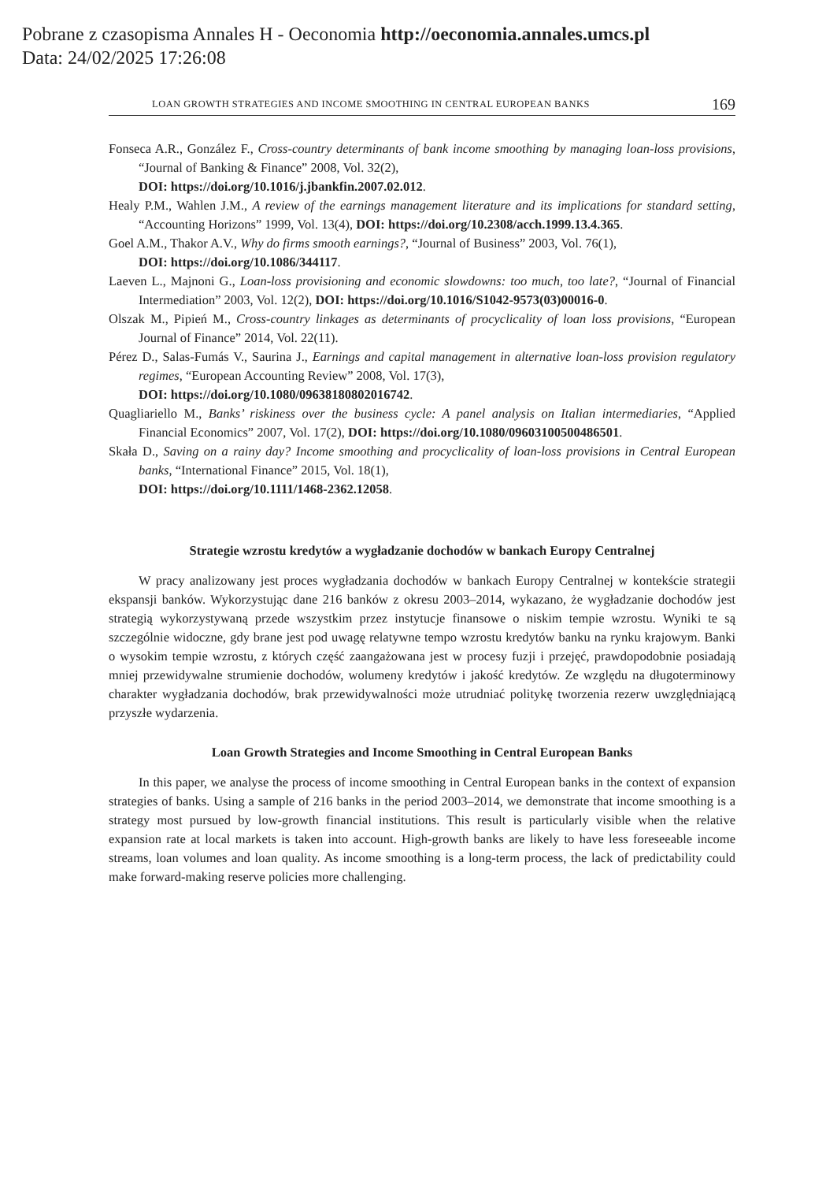Pobrane z czasopisma Annales H - Oeconomia http://oeconomia.annales.umcs.pl
Data: 24/02/2025 17:26:08
LOAN GROWTH STRATEGIES AND INCOME SMOOTHING IN CENTRAL EUROPEAN BANKS 169
Fonseca A.R., González F., Cross-country determinants of bank income smoothing by managing loan-loss provisions, “Journal of Banking & Finance” 2008, Vol. 32(2),
DOI: https://doi.org/10.1016/j.jbankfin.2007.02.012.
Healy P.M., Wahlen J.M., A review of the earnings management literature and its implications for standard setting, “Accounting Horizons” 1999, Vol. 13(4), DOI: https://doi.org/10.2308/acch.1999.13.4.365.
Goel A.M., Thakor A.V., Why do firms smooth earnings?, “Journal of Business” 2003, Vol. 76(1),
DOI: https://doi.org/10.1086/344117.
Laeven L., Majnoni G., Loan-loss provisioning and economic slowdowns: too much, too late?, “Journal of Financial Intermediation” 2003, Vol. 12(2), DOI: https://doi.org/10.1016/S1042-9573(03)00016-0.
Olszak M., Pipień M., Cross-country linkages as determinants of procyclicality of loan loss provisions, “European Journal of Finance” 2014, Vol. 22(11).
Pérez D., Salas-Fumás V., Saurina J., Earnings and capital management in alternative loan-loss provision regulatory regimes, “European Accounting Review” 2008, Vol. 17(3),
DOI: https://doi.org/10.1080/09638180802016742.
Quagliariello M., Banks’ riskiness over the business cycle: A panel analysis on Italian intermediaries, “Applied Financial Economics” 2007, Vol. 17(2), DOI: https://doi.org/10.1080/09603100500486501.
Skała D., Saving on a rainy day? Income smoothing and procyclicality of loan-loss provisions in Central European banks, “International Finance” 2015, Vol. 18(1),
DOI: https://doi.org/10.1111/1468-2362.12058.
Strategie wzrostu kredytów a wygładzanie dochodów w bankach Europy Centralnej
W pracy analizowany jest proces wygładzania dochodów w bankach Europy Centralnej w kontekście strategii ekspansji banków. Wykorzystując dane 216 banków z okresu 2003–2014, wykazano, że wygładzanie dochodów jest strategią wykorzystywaną przede wszystkim przez instytucje finansowe o niskim tempie wzrostu. Wyniki te są szczególnie widoczne, gdy brane jest pod uwagę relatywne tempo wzrostu kredytów banku na rynku krajowym. Banki o wysokim tempie wzrostu, z których część zaangażowana jest w procesy fuzji i przejęć, prawdopodobnie posiadają mniej przewidywalne strumienie dochodów, wolumeny kredytów i jakość kredytów. Ze względu na długoterminowy charakter wygładzania dochodów, brak przewidywalności może utrudniać politykę tworzenia rezerw uwzględniającą przyszłe wydarzenia.
Loan Growth Strategies and Income Smoothing in Central European Banks
In this paper, we analyse the process of income smoothing in Central European banks in the context of expansion strategies of banks. Using a sample of 216 banks in the period 2003–2014, we demonstrate that income smoothing is a strategy most pursued by low-growth financial institutions. This result is particularly visible when the relative expansion rate at local markets is taken into account. High-growth banks are likely to have less foreseeable income streams, loan volumes and loan quality. As income smoothing is a long-term process, the lack of predictability could make forward-making reserve policies more challenging.